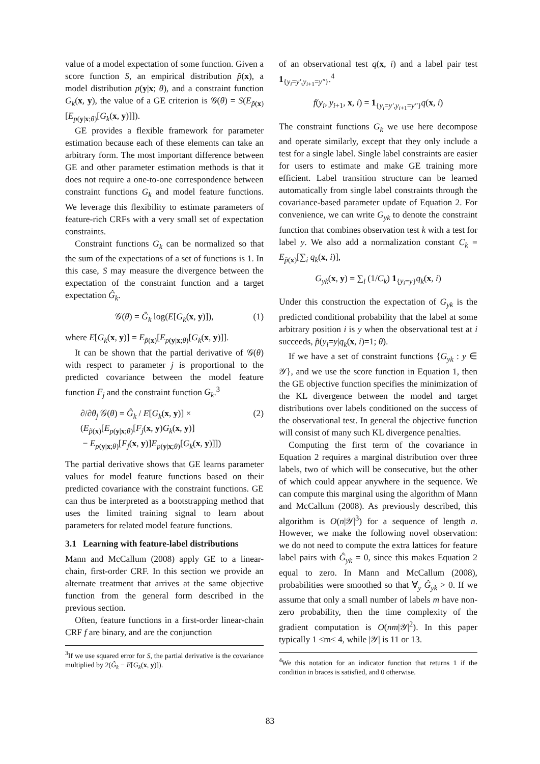value of a model expectation of some function. Given a score function S, an empirical distribution p̃(x), a model distribution p(y|x; θ), and a constraint function G<sub>k</sub>(x, y), the value of a GE criterion is 𝒢(θ) = S(E<sub>p̃(x)</sub>[E<sub>p(y|x;θ)</sub>[G<sub>k</sub>(x, y)]]).
GE provides a flexible framework for parameter estimation because each of these elements can take an arbitrary form. The most important difference between GE and other parameter estimation methods is that it does not require a one-to-one correspondence between constraint functions G<sub>k</sub> and model feature functions. We leverage this flexibility to estimate parameters of feature-rich CRFs with a very small set of expectation constraints.
Constraint functions G<sub>k</sub> can be normalized so that the sum of the expectations of a set of functions is 1. In this case, S may measure the divergence between the expectation of the constraint function and a target expectation Ĝ<sub>k</sub>.
𝒢(θ) = Ĝ<sub>k</sub> log(E[G<sub>k</sub>(x, y)]), (1)
where E[G<sub>k</sub>(x, y)] = E<sub>p̃(x)</sub>[E<sub>p(y|x;θ)</sub>[G<sub>k</sub>(x, y)]].
It can be shown that the partial derivative of 𝒢(θ) with respect to parameter j is proportional to the predicted covariance between the model feature function F<sub>j</sub> and the constraint function G<sub>k</sub>.<sup>3</sup>
∂/∂θ<sub>j</sub> 𝒢(θ) = Ĝ<sub>k</sub> / E[G<sub>k</sub>(x, y)] × (2)
(E<sub>p̃(x)</sub>[E<sub>p(y|x;θ)</sub>[F<sub>j</sub>(x, y)G<sub>k</sub>(x, y)]
− E<sub>p(y|x;θ)</sub>[F<sub>j</sub>(x, y)]E<sub>p(y|x;θ)</sub>[G<sub>k</sub>(x, y)]])
The partial derivative shows that GE learns parameter values for model feature functions based on their predicted covariance with the constraint functions. GE can thus be interpreted as a bootstrapping method that uses the limited training signal to learn about parameters for related model feature functions.
3.1 Learning with feature-label distributions
Mann and McCallum (2008) apply GE to a linear-chain, first-order CRF. In this section we provide an alternate treatment that arrives at the same objective function from the general form described in the previous section.
Often, feature functions in a first-order linear-chain CRF f are binary, and are the conjunction
<sup>3</sup> If we use squared error for S, the partial derivative is the covariance multiplied by 2(Ĝ<sub>k</sub> − E[G<sub>k</sub>(x, y)]).
of an observational test q(x, i) and a label pair test 1<sub>{y<sub>i</sub>=y′,y<sub>i+1</sub>=y″}</sub>.<sup>4</sup>
f(y<sub>i</sub>, y<sub>i+1</sub>, x, i) = 1<sub>{y<sub>i</sub>=y′,y<sub>i+1</sub>=y″}</sub>q(x, i)
The constraint functions G<sub>k</sub> we use here decompose and operate similarly, except that they only include a test for a single label. Single label constraints are easier for users to estimate and make GE training more efficient. Label transition structure can be learned automatically from single label constraints through the covariance-based parameter update of Equation 2. For convenience, we can write G<sub>yk</sub> to denote the constraint function that combines observation test k with a test for label y. We also add a normalization constant C<sub>k</sub> = E<sub>p̃(x)</sub>[∑<sub>i</sub> q<sub>k</sub>(x, i)],
G<sub>yk</sub>(x, y) = ∑<sub>i</sub> (1/C<sub>k</sub>) 1<sub>{y<sub>i</sub>=y}</sub>q<sub>k</sub>(x, i)
Under this construction the expectation of G<sub>yk</sub> is the predicted conditional probability that the label at some arbitrary position i is y when the observational test at i succeeds, p̃(y<sub>i</sub>=y|q<sub>k</sub>(x, i)=1; θ).
If we have a set of constraint functions {G<sub>yk</sub> : y ∈ 𝒴}, and we use the score function in Equation 1, then the GE objective function specifies the minimization of the KL divergence between the model and target distributions over labels conditioned on the success of the observational test. In general the objective function will consist of many such KL divergence penalties.
Computing the first term of the covariance in Equation 2 requires a marginal distribution over three labels, two of which will be consecutive, but the other of which could appear anywhere in the sequence. We can compute this marginal using the algorithm of Mann and McCallum (2008). As previously described, this algorithm is O(n|𝒴|<sup>3</sup>) for a sequence of length n. However, we make the following novel observation: we do not need to compute the extra lattices for feature label pairs with Ĝ<sub>yk</sub> = 0, since this makes Equation 2 equal to zero. In Mann and McCallum (2008), probabilities were smoothed so that ∀<sub>y</sub> Ĝ<sub>yk</sub> > 0. If we assume that only a small number of labels m have non-zero probability, then the time complexity of the gradient computation is O(nm|𝒴|<sup>2</sup>). In this paper typically 1 ≤m≤ 4, while |𝒴| is 11 or 13.
<sup>4</sup> We this notation for an indicator function that returns 1 if the condition in braces is satisfied, and 0 otherwise.
83